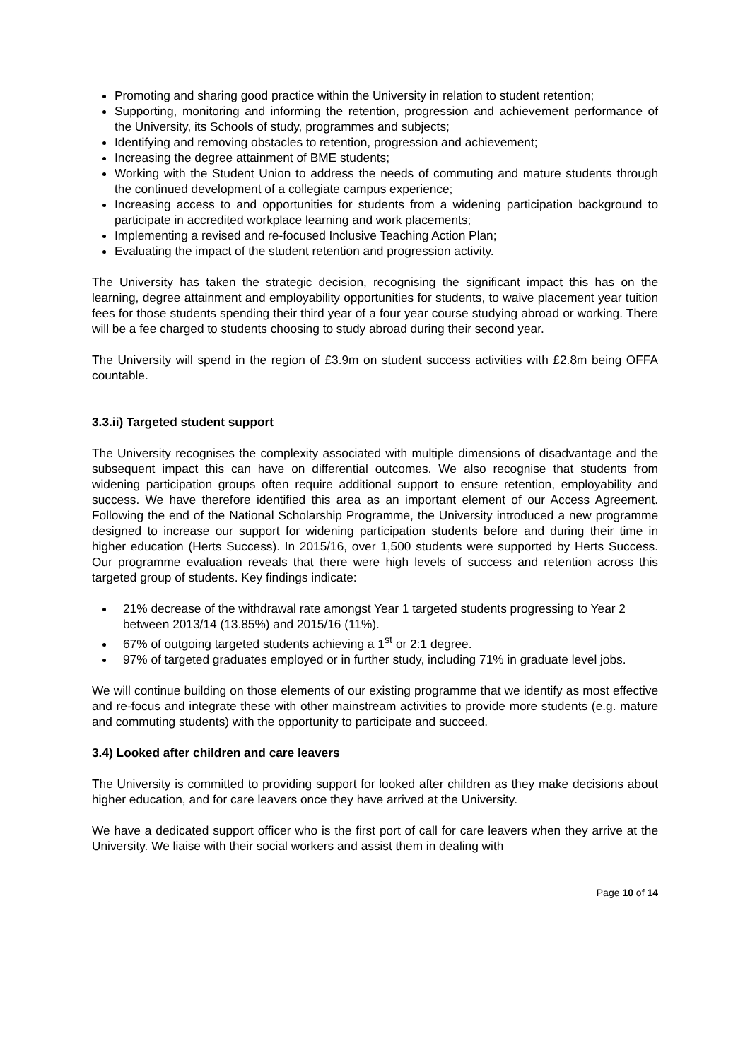Promoting and sharing good practice within the University in relation to student retention;
Supporting, monitoring and informing the retention, progression and achievement performance of the University, its Schools of study, programmes and subjects;
Identifying and removing obstacles to retention, progression and achievement;
Increasing the degree attainment of BME students;
Working with the Student Union to address the needs of commuting and mature students through the continued development of a collegiate campus experience;
Increasing access to and opportunities for students from a widening participation background to participate in accredited workplace learning and work placements;
Implementing a revised and re-focused Inclusive Teaching Action Plan;
Evaluating the impact of the student retention and progression activity.
The University has taken the strategic decision, recognising the significant impact this has on the learning, degree attainment and employability opportunities for students, to waive placement year tuition fees for those students spending their third year of a four year course studying abroad or working. There will be a fee charged to students choosing to study abroad during their second year.
The University will spend in the region of £3.9m on student success activities with £2.8m being OFFA countable.
3.3.ii) Targeted student support
The University recognises the complexity associated with multiple dimensions of disadvantage and the subsequent impact this can have on differential outcomes. We also recognise that students from widening participation groups often require additional support to ensure retention, employability and success. We have therefore identified this area as an important element of our Access Agreement. Following the end of the National Scholarship Programme, the University introduced a new programme designed to increase our support for widening participation students before and during their time in higher education (Herts Success). In 2015/16, over 1,500 students were supported by Herts Success. Our programme evaluation reveals that there were high levels of success and retention across this targeted group of students. Key findings indicate:
21% decrease of the withdrawal rate amongst Year 1 targeted students progressing to Year 2 between 2013/14 (13.85%) and 2015/16 (11%).
67% of outgoing targeted students achieving a 1<sup>st</sup> or 2:1 degree.
97% of targeted graduates employed or in further study, including 71% in graduate level jobs.
We will continue building on those elements of our existing programme that we identify as most effective and re-focus and integrate these with other mainstream activities to provide more students (e.g. mature and commuting students) with the opportunity to participate and succeed.
3.4) Looked after children and care leavers
The University is committed to providing support for looked after children as they make decisions about higher education, and for care leavers once they have arrived at the University.
We have a dedicated support officer who is the first port of call for care leavers when they arrive at the University. We liaise with their social workers and assist them in dealing with
Page 10 of 14